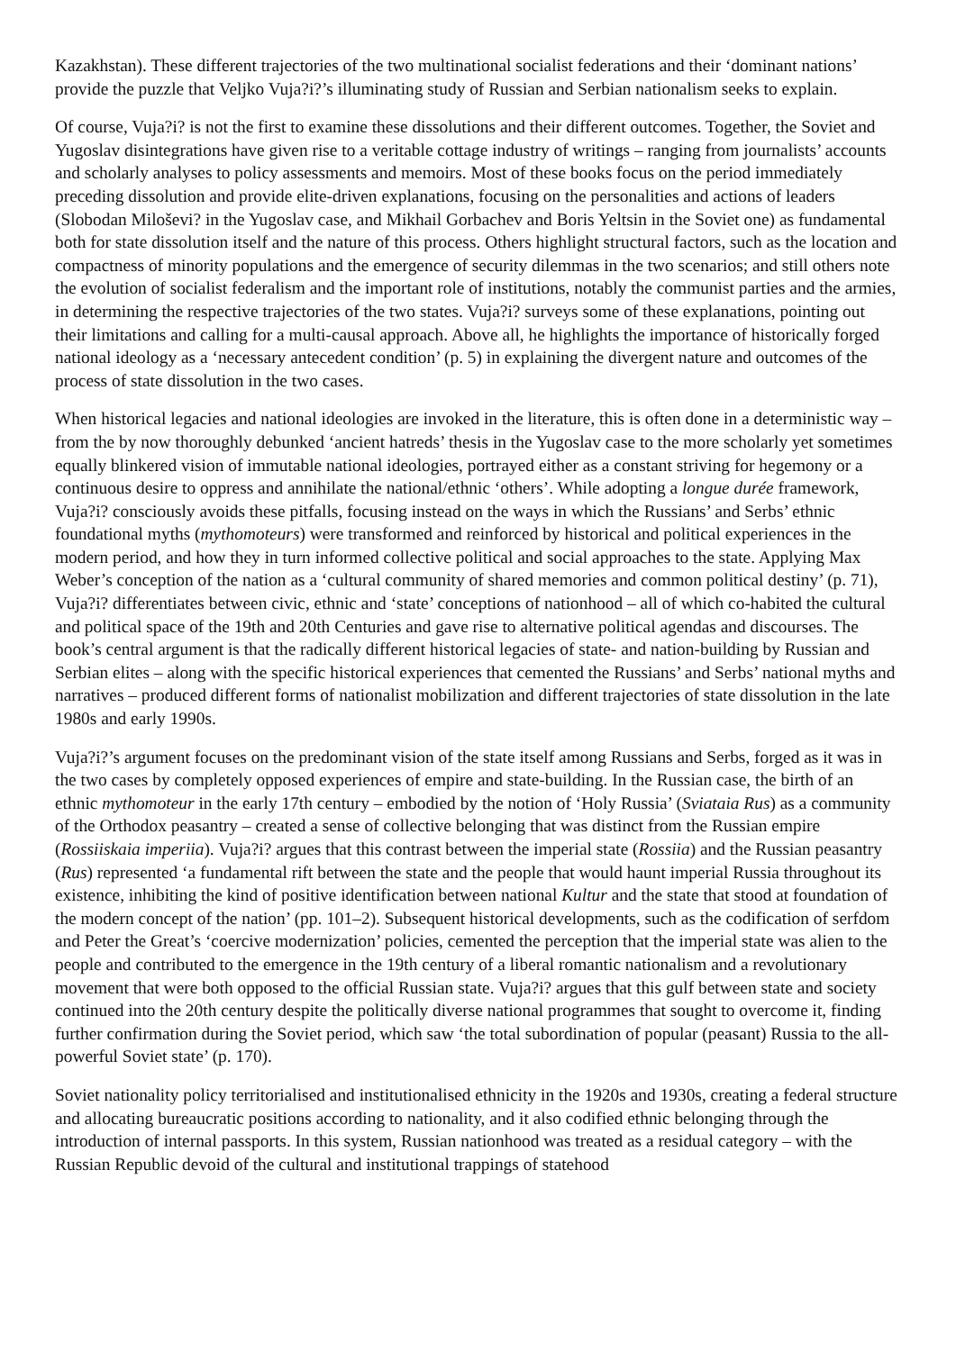Kazakhstan). These different trajectories of the two multinational socialist federations and their ‘dominant nations’ provide the puzzle that Veljko Vuja?i?’s illuminating study of Russian and Serbian nationalism seeks to explain.
Of course, Vuja?i? is not the first to examine these dissolutions and their different outcomes. Together, the Soviet and Yugoslav disintegrations have given rise to a veritable cottage industry of writings – ranging from journalists’ accounts and scholarly analyses to policy assessments and memoirs. Most of these books focus on the period immediately preceding dissolution and provide elite-driven explanations, focusing on the personalities and actions of leaders (Slobodan Miloševi? in the Yugoslav case, and Mikhail Gorbachev and Boris Yeltsin in the Soviet one) as fundamental both for state dissolution itself and the nature of this process. Others highlight structural factors, such as the location and compactness of minority populations and the emergence of security dilemmas in the two scenarios; and still others note the evolution of socialist federalism and the important role of institutions, notably the communist parties and the armies, in determining the respective trajectories of the two states. Vuja?i? surveys some of these explanations, pointing out their limitations and calling for a multi-causal approach. Above all, he highlights the importance of historically forged national ideology as a ‘necessary antecedent condition’ (p. 5) in explaining the divergent nature and outcomes of the process of state dissolution in the two cases.
When historical legacies and national ideologies are invoked in the literature, this is often done in a deterministic way – from the by now thoroughly debunked ‘ancient hatreds’ thesis in the Yugoslav case to the more scholarly yet sometimes equally blinkered vision of immutable national ideologies, portrayed either as a constant striving for hegemony or a continuous desire to oppress and annihilate the national/ethnic ‘others’. While adopting a longue durée framework, Vuja?i? consciously avoids these pitfalls, focusing instead on the ways in which the Russians’ and Serbs’ ethnic foundational myths (mythomoteurs) were transformed and reinforced by historical and political experiences in the modern period, and how they in turn informed collective political and social approaches to the state. Applying Max Weber’s conception of the nation as a ‘cultural community of shared memories and common political destiny’ (p. 71), Vuja?i? differentiates between civic, ethnic and ‘state’ conceptions of nationhood – all of which co-habited the cultural and political space of the 19th and 20th Centuries and gave rise to alternative political agendas and discourses. The book’s central argument is that the radically different historical legacies of state- and nation-building by Russian and Serbian elites – along with the specific historical experiences that cemented the Russians’ and Serbs’ national myths and narratives – produced different forms of nationalist mobilization and different trajectories of state dissolution in the late 1980s and early 1990s.
Vuja?i?’s argument focuses on the predominant vision of the state itself among Russians and Serbs, forged as it was in the two cases by completely opposed experiences of empire and state-building. In the Russian case, the birth of an ethnic mythomoteur in the early 17th century – embodied by the notion of ‘Holy Russia’ (Sviataia Rus) as a community of the Orthodox peasantry – created a sense of collective belonging that was distinct from the Russian empire (Rossiiskaia imperiia). Vuja?i? argues that this contrast between the imperial state (Rossiia) and the Russian peasantry (Rus) represented ‘a fundamental rift between the state and the people that would haunt imperial Russia throughout its existence, inhibiting the kind of positive identification between national Kultur and the state that stood at foundation of the modern concept of the nation’ (pp. 101–2). Subsequent historical developments, such as the codification of serfdom and Peter the Great’s ‘coercive modernization’ policies, cemented the perception that the imperial state was alien to the people and contributed to the emergence in the 19th century of a liberal romantic nationalism and a revolutionary movement that were both opposed to the official Russian state. Vuja?i? argues that this gulf between state and society continued into the 20th century despite the politically diverse national programmes that sought to overcome it, finding further confirmation during the Soviet period, which saw ‘the total subordination of popular (peasant) Russia to the all-powerful Soviet state’ (p. 170).
Soviet nationality policy territorialised and institutionalised ethnicity in the 1920s and 1930s, creating a federal structure and allocating bureaucratic positions according to nationality, and it also codified ethnic belonging through the introduction of internal passports. In this system, Russian nationhood was treated as a residual category – with the Russian Republic devoid of the cultural and institutional trappings of statehood